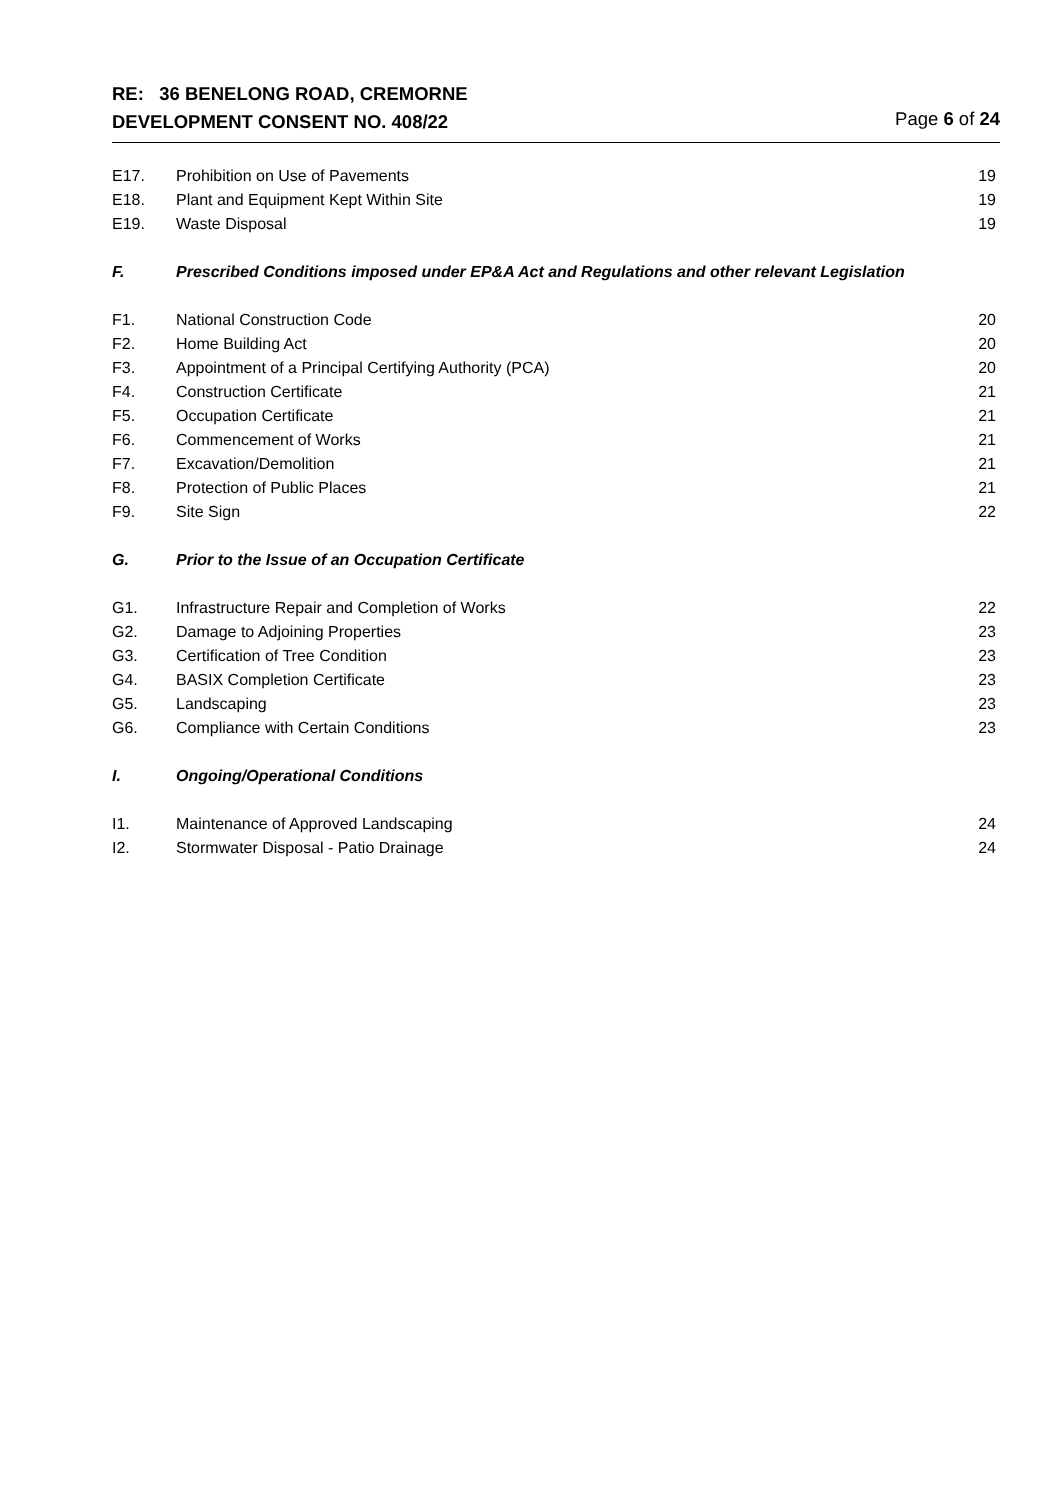RE: 36 BENELONG ROAD, CREMORNE
DEVELOPMENT CONSENT NO. 408/22 Page 6 of 24
E17. Prohibition on Use of Pavements 19
E18. Plant and Equipment Kept Within Site 19
E19. Waste Disposal 19
F. Prescribed Conditions imposed under EP&A Act and Regulations and other relevant Legislation
F1. National Construction Code 20
F2. Home Building Act 20
F3. Appointment of a Principal Certifying Authority (PCA) 20
F4. Construction Certificate 21
F5. Occupation Certificate 21
F6. Commencement of Works 21
F7. Excavation/Demolition 21
F8. Protection of Public Places 21
F9. Site Sign 22
G. Prior to the Issue of an Occupation Certificate
G1. Infrastructure Repair and Completion of Works 22
G2. Damage to Adjoining Properties 23
G3. Certification of Tree Condition 23
G4. BASIX Completion Certificate 23
G5. Landscaping 23
G6. Compliance with Certain Conditions 23
I. Ongoing/Operational Conditions
I1. Maintenance of Approved Landscaping 24
I2. Stormwater Disposal - Patio Drainage 24